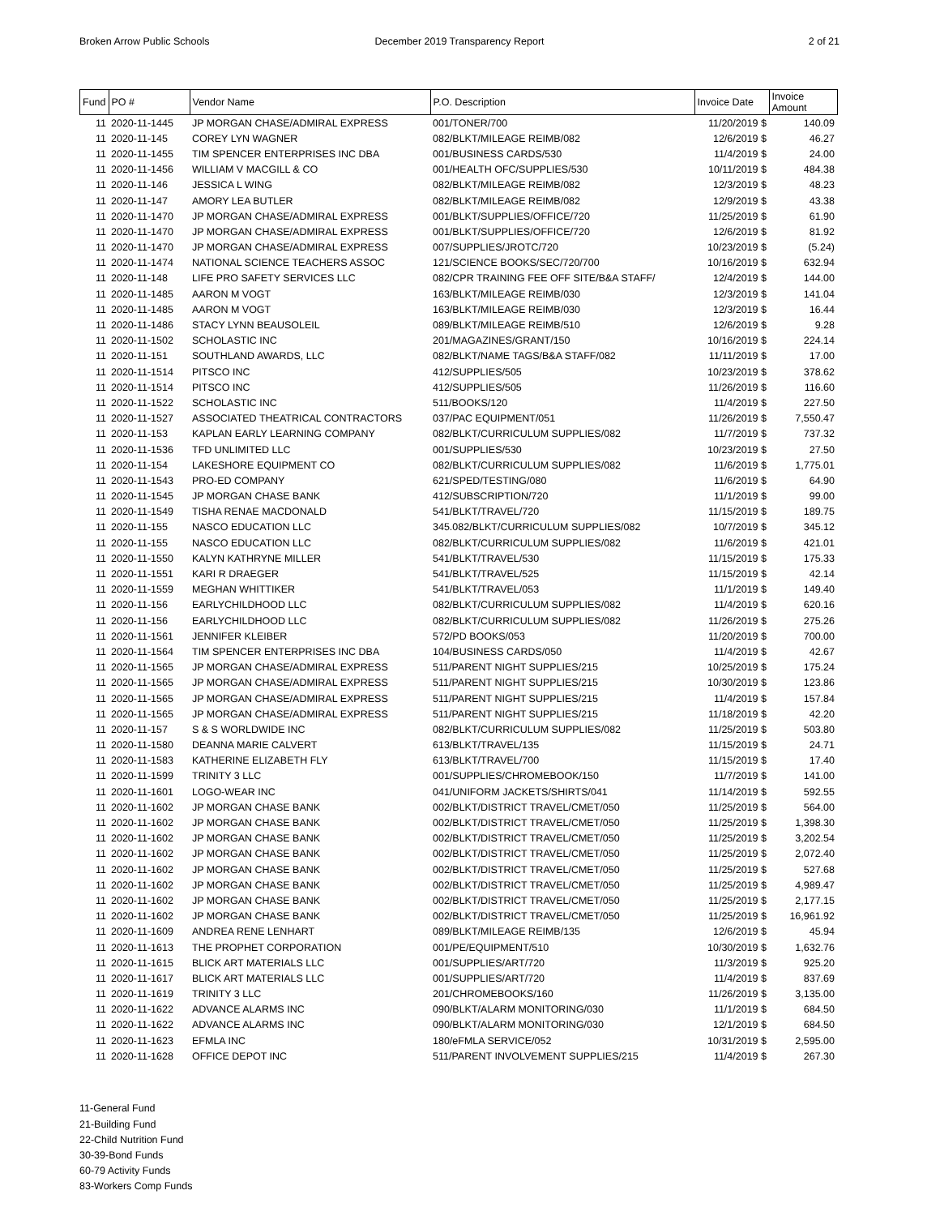Broken Arrow Public Schools December 2019 Transparency Report
2 of 21
| Fund | PO # | Vendor Name | P.O. Description | Invoice Date | Invoice Amount |
| --- | --- | --- | --- | --- | --- |
| 11 | 2020-11-1445 | JP MORGAN CHASE/ADMIRAL EXPRESS | 001/TONER/700 | 11/20/2019 $ | 140.09 |
| 11 | 2020-11-145 | COREY LYN WAGNER | 082/BLKT/MILEAGE REIMB/082 | 12/6/2019 $ | 46.27 |
| 11 | 2020-11-1455 | TIM SPENCER ENTERPRISES INC DBA | 001/BUSINESS CARDS/530 | 11/4/2019 $ | 24.00 |
| 11 | 2020-11-1456 | WILLIAM V MACGILL & CO | 001/HEALTH OFC/SUPPLIES/530 | 10/11/2019 $ | 484.38 |
| 11 | 2020-11-146 | JESSICA L WING | 082/BLKT/MILEAGE REIMB/082 | 12/3/2019 $ | 48.23 |
| 11 | 2020-11-147 | AMORY LEA BUTLER | 082/BLKT/MILEAGE REIMB/082 | 12/9/2019 $ | 43.38 |
| 11 | 2020-11-1470 | JP MORGAN CHASE/ADMIRAL EXPRESS | 001/BLKT/SUPPLIES/OFFICE/720 | 11/25/2019 $ | 61.90 |
| 11 | 2020-11-1470 | JP MORGAN CHASE/ADMIRAL EXPRESS | 001/BLKT/SUPPLIES/OFFICE/720 | 12/6/2019 $ | 81.92 |
| 11 | 2020-11-1470 | JP MORGAN CHASE/ADMIRAL EXPRESS | 007/SUPPLIES/JROTC/720 | 10/23/2019 $ | (5.24) |
| 11 | 2020-11-1474 | NATIONAL SCIENCE TEACHERS ASSOC | 121/SCIENCE BOOKS/SEC/720/700 | 10/16/2019 $ | 632.94 |
| 11 | 2020-11-148 | LIFE PRO SAFETY SERVICES LLC | 082/CPR TRAINING FEE OFF SITE/B&A STAFF/ | 12/4/2019 $ | 144.00 |
| 11 | 2020-11-1485 | AARON M VOGT | 163/BLKT/MILEAGE REIMB/030 | 12/3/2019 $ | 141.04 |
| 11 | 2020-11-1485 | AARON M VOGT | 163/BLKT/MILEAGE REIMB/030 | 12/3/2019 $ | 16.44 |
| 11 | 2020-11-1486 | STACY LYNN BEAUSOLEIL | 089/BLKT/MILEAGE REIMB/510 | 12/6/2019 $ | 9.28 |
| 11 | 2020-11-1502 | SCHOLASTIC INC | 201/MAGAZINES/GRANT/150 | 10/16/2019 $ | 224.14 |
| 11 | 2020-11-151 | SOUTHLAND AWARDS, LLC | 082/BLKT/NAME TAGS/B&A STAFF/082 | 11/11/2019 $ | 17.00 |
| 11 | 2020-11-1514 | PITSCO INC | 412/SUPPLIES/505 | 10/23/2019 $ | 378.62 |
| 11 | 2020-11-1514 | PITSCO INC | 412/SUPPLIES/505 | 11/26/2019 $ | 116.60 |
| 11 | 2020-11-1522 | SCHOLASTIC INC | 511/BOOKS/120 | 11/4/2019 $ | 227.50 |
| 11 | 2020-11-1527 | ASSOCIATED THEATRICAL CONTRACTORS | 037/PAC EQUIPMENT/051 | 11/26/2019 $ | 7,550.47 |
| 11 | 2020-11-153 | KAPLAN EARLY LEARNING COMPANY | 082/BLKT/CURRICULUM SUPPLIES/082 | 11/7/2019 $ | 737.32 |
| 11 | 2020-11-1536 | TFD UNLIMITED LLC | 001/SUPPLIES/530 | 10/23/2019 $ | 27.50 |
| 11 | 2020-11-154 | LAKESHORE EQUIPMENT CO | 082/BLKT/CURRICULUM SUPPLIES/082 | 11/6/2019 $ | 1,775.01 |
| 11 | 2020-11-1543 | PRO-ED COMPANY | 621/SPED/TESTING/080 | 11/6/2019 $ | 64.90 |
| 11 | 2020-11-1545 | JP MORGAN CHASE BANK | 412/SUBSCRIPTION/720 | 11/1/2019 $ | 99.00 |
| 11 | 2020-11-1549 | TISHA RENAE MACDONALD | 541/BLKT/TRAVEL/720 | 11/15/2019 $ | 189.75 |
| 11 | 2020-11-155 | NASCO EDUCATION LLC | 345.082/BLKT/CURRICULUM SUPPLIES/082 | 10/7/2019 $ | 345.12 |
| 11 | 2020-11-155 | NASCO EDUCATION LLC | 082/BLKT/CURRICULUM SUPPLIES/082 | 11/6/2019 $ | 421.01 |
| 11 | 2020-11-1550 | KALYN KATHRYNE MILLER | 541/BLKT/TRAVEL/530 | 11/15/2019 $ | 175.33 |
| 11 | 2020-11-1551 | KARI R DRAEGER | 541/BLKT/TRAVEL/525 | 11/15/2019 $ | 42.14 |
| 11 | 2020-11-1559 | MEGHAN WHITTIKER | 541/BLKT/TRAVEL/053 | 11/1/2019 $ | 149.40 |
| 11 | 2020-11-156 | EARLYCHILDHOOD LLC | 082/BLKT/CURRICULUM SUPPLIES/082 | 11/4/2019 $ | 620.16 |
| 11 | 2020-11-156 | EARLYCHILDHOOD LLC | 082/BLKT/CURRICULUM SUPPLIES/082 | 11/26/2019 $ | 275.26 |
| 11 | 2020-11-1561 | JENNIFER KLEIBER | 572/PD BOOKS/053 | 11/20/2019 $ | 700.00 |
| 11 | 2020-11-1564 | TIM SPENCER ENTERPRISES INC DBA | 104/BUSINESS CARDS/050 | 11/4/2019 $ | 42.67 |
| 11 | 2020-11-1565 | JP MORGAN CHASE/ADMIRAL EXPRESS | 511/PARENT NIGHT SUPPLIES/215 | 10/25/2019 $ | 175.24 |
| 11 | 2020-11-1565 | JP MORGAN CHASE/ADMIRAL EXPRESS | 511/PARENT NIGHT SUPPLIES/215 | 10/30/2019 $ | 123.86 |
| 11 | 2020-11-1565 | JP MORGAN CHASE/ADMIRAL EXPRESS | 511/PARENT NIGHT SUPPLIES/215 | 11/4/2019 $ | 157.84 |
| 11 | 2020-11-1565 | JP MORGAN CHASE/ADMIRAL EXPRESS | 511/PARENT NIGHT SUPPLIES/215 | 11/18/2019 $ | 42.20 |
| 11 | 2020-11-157 | S & S WORLDWIDE INC | 082/BLKT/CURRICULUM SUPPLIES/082 | 11/25/2019 $ | 503.80 |
| 11 | 2020-11-1580 | DEANNA MARIE CALVERT | 613/BLKT/TRAVEL/135 | 11/15/2019 $ | 24.71 |
| 11 | 2020-11-1583 | KATHERINE ELIZABETH FLY | 613/BLKT/TRAVEL/700 | 11/15/2019 $ | 17.40 |
| 11 | 2020-11-1599 | TRINITY 3 LLC | 001/SUPPLIES/CHROMEBOOK/150 | 11/7/2019 $ | 141.00 |
| 11 | 2020-11-1601 | LOGO-WEAR INC | 041/UNIFORM JACKETS/SHIRTS/041 | 11/14/2019 $ | 592.55 |
| 11 | 2020-11-1602 | JP MORGAN CHASE BANK | 002/BLKT/DISTRICT TRAVEL/CMET/050 | 11/25/2019 $ | 564.00 |
| 11 | 2020-11-1602 | JP MORGAN CHASE BANK | 002/BLKT/DISTRICT TRAVEL/CMET/050 | 11/25/2019 $ | 1,398.30 |
| 11 | 2020-11-1602 | JP MORGAN CHASE BANK | 002/BLKT/DISTRICT TRAVEL/CMET/050 | 11/25/2019 $ | 3,202.54 |
| 11 | 2020-11-1602 | JP MORGAN CHASE BANK | 002/BLKT/DISTRICT TRAVEL/CMET/050 | 11/25/2019 $ | 2,072.40 |
| 11 | 2020-11-1602 | JP MORGAN CHASE BANK | 002/BLKT/DISTRICT TRAVEL/CMET/050 | 11/25/2019 $ | 527.68 |
| 11 | 2020-11-1602 | JP MORGAN CHASE BANK | 002/BLKT/DISTRICT TRAVEL/CMET/050 | 11/25/2019 $ | 4,989.47 |
| 11 | 2020-11-1602 | JP MORGAN CHASE BANK | 002/BLKT/DISTRICT TRAVEL/CMET/050 | 11/25/2019 $ | 2,177.15 |
| 11 | 2020-11-1602 | JP MORGAN CHASE BANK | 002/BLKT/DISTRICT TRAVEL/CMET/050 | 11/25/2019 $ | 16,961.92 |
| 11 | 2020-11-1609 | ANDREA RENE LENHART | 089/BLKT/MILEAGE REIMB/135 | 12/6/2019 $ | 45.94 |
| 11 | 2020-11-1613 | THE PROPHET CORPORATION | 001/PE/EQUIPMENT/510 | 10/30/2019 $ | 1,632.76 |
| 11 | 2020-11-1615 | BLICK ART MATERIALS LLC | 001/SUPPLIES/ART/720 | 11/3/2019 $ | 925.20 |
| 11 | 2020-11-1617 | BLICK ART MATERIALS LLC | 001/SUPPLIES/ART/720 | 11/4/2019 $ | 837.69 |
| 11 | 2020-11-1619 | TRINITY 3 LLC | 201/CHROMEBOOKS/160 | 11/26/2019 $ | 3,135.00 |
| 11 | 2020-11-1622 | ADVANCE ALARMS INC | 090/BLKT/ALARM MONITORING/030 | 11/1/2019 $ | 684.50 |
| 11 | 2020-11-1622 | ADVANCE ALARMS INC | 090/BLKT/ALARM MONITORING/030 | 12/1/2019 $ | 684.50 |
| 11 | 2020-11-1623 | EFMLA INC | 180/eFMLA SERVICE/052 | 10/31/2019 $ | 2,595.00 |
| 11 | 2020-11-1628 | OFFICE DEPOT INC | 511/PARENT INVOLVEMENT SUPPLIES/215 | 11/4/2019 $ | 267.30 |
11-General Fund
21-Building Fund
22-Child Nutrition Fund
30-39-Bond Funds
60-79 Activity Funds
83-Workers Comp Funds